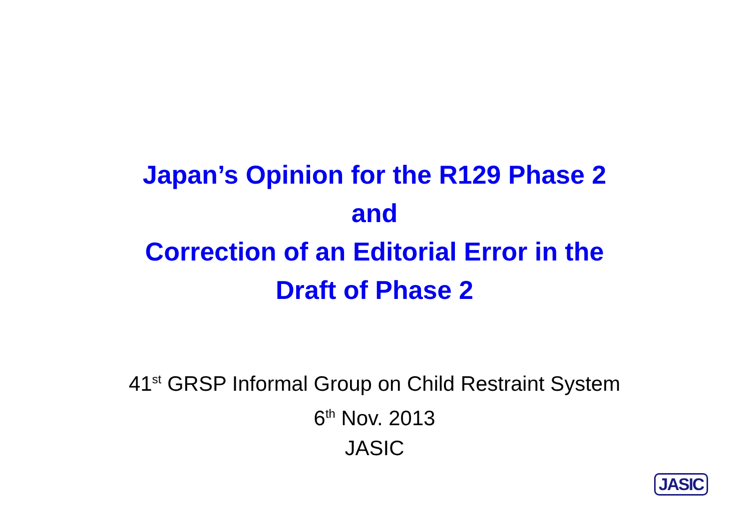Japan’s Opinion for the R129 Phase 2
and
Correction of an Editorial Error in the
Draft of Phase 2
41<sup>st</sup> GRSP Informal Group on Child Restraint System
6<sup>th</sup> Nov. 2013
JASIC
JASIC